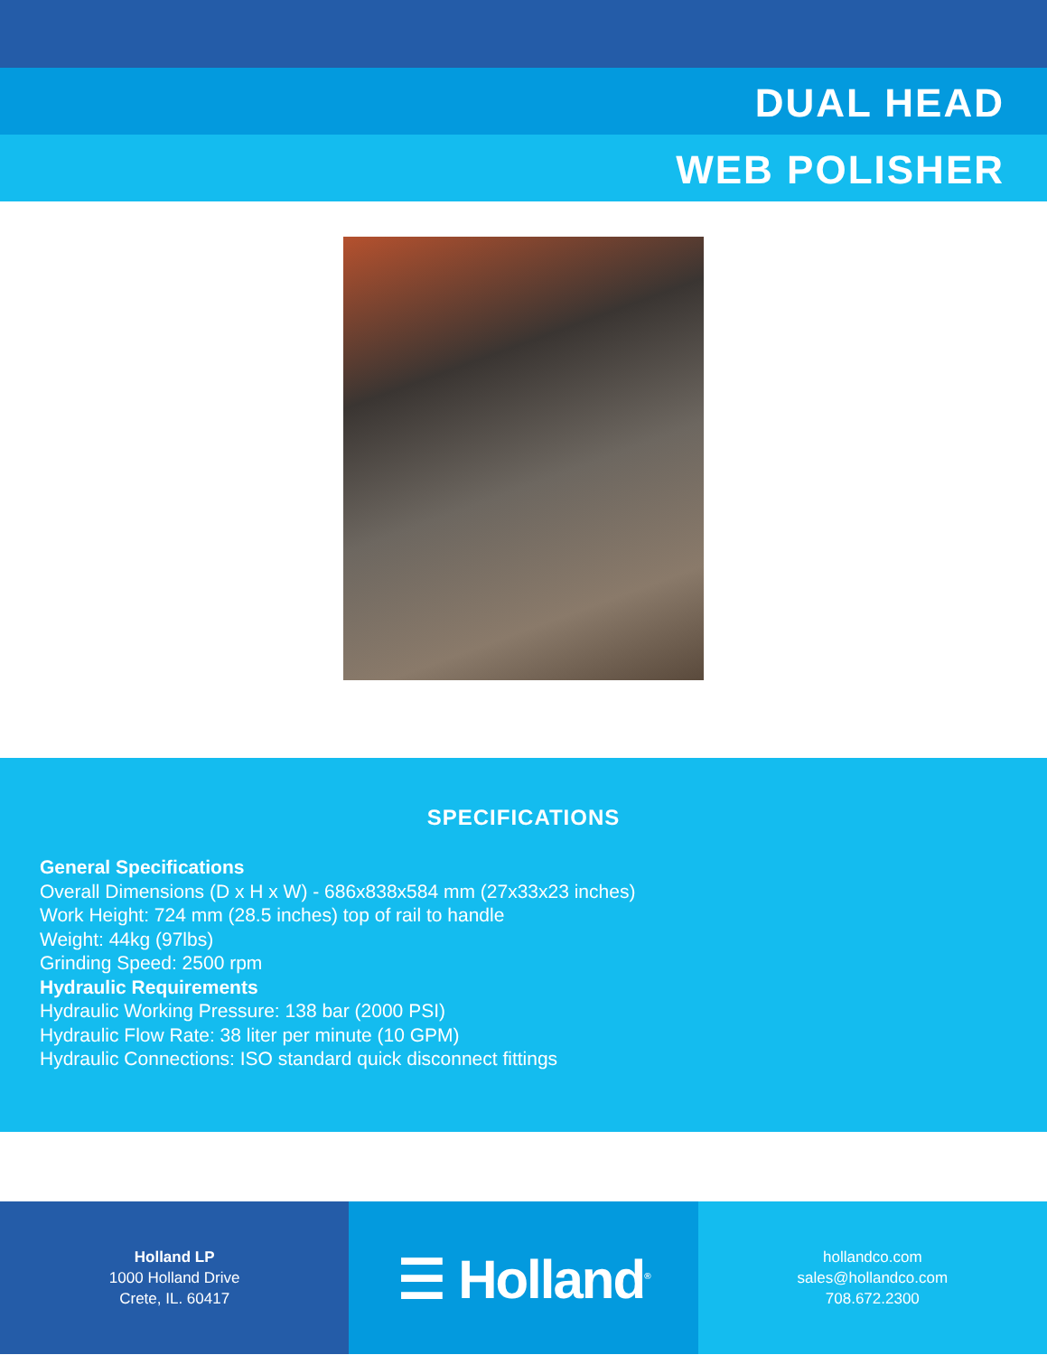DUAL HEAD
WEB POLISHER
SPECIFICATIONS
General Specifications
Overall Dimensions (D x H x W) - 686x838x584 mm (27x33x23 inches)
Work Height: 724 mm (28.5 inches) top of rail to handle
Weight: 44kg (97lbs)
Grinding Speed: 2500 rpm
Hydraulic Requirements
Hydraulic Working Pressure: 138 bar (2000 PSI)
Hydraulic Flow Rate: 38 liter per minute (10 GPM)
Hydraulic Connections: ISO standard quick disconnect fittings
Holland LP
1000 Holland Drive
Crete, IL. 60417
☰ Holland<sup>®</sup>
hollandco.com
sales@hollandco.com
708.672.2300